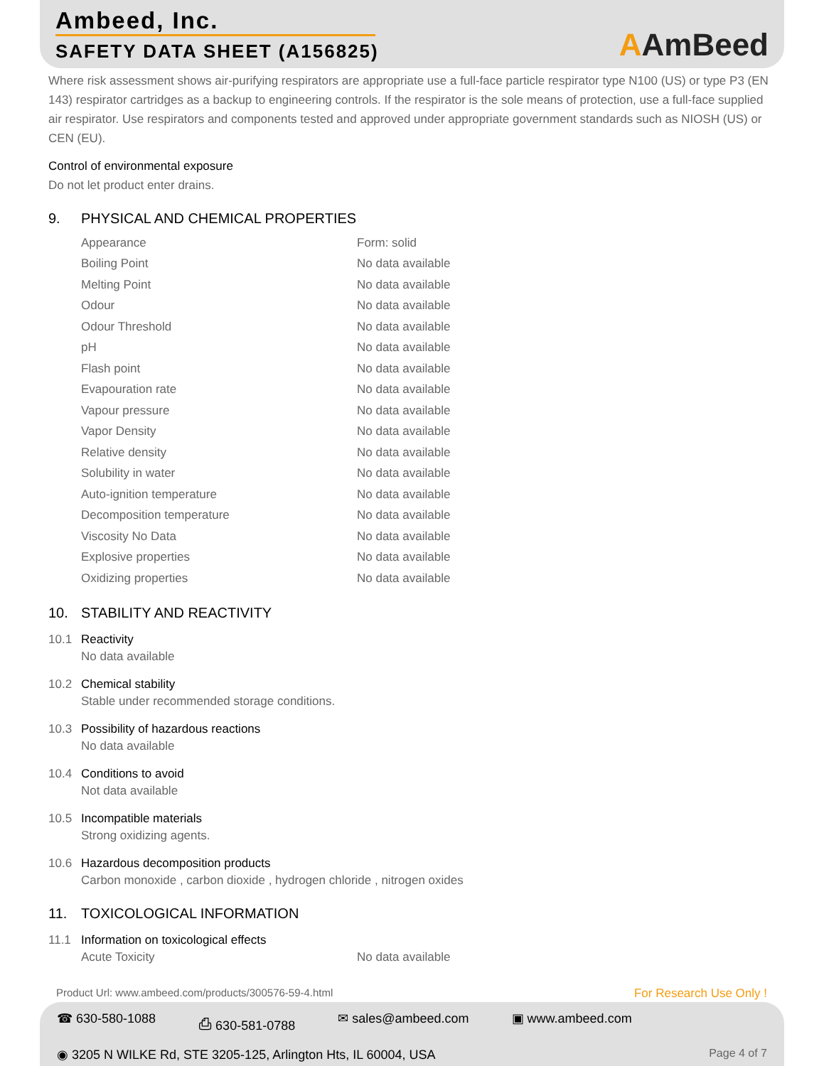Ambeed, Inc.
SAFETY DATA SHEET (A156825)
AAmBeed
Where risk assessment shows air-purifying respirators are appropriate use a full-face particle respirator type N100 (US) or type P3 (EN 143) respirator cartridges as a backup to engineering controls. If the respirator is the sole means of protection, use a full-face supplied air respirator. Use respirators and components tested and approved under appropriate government standards such as NIOSH (US) or CEN (EU).
Control of environmental exposure
Do not let product enter drains.
9. PHYSICAL AND CHEMICAL PROPERTIES
| Appearance | Form: solid |
| Boiling Point | No data available |
| Melting Point | No data available |
| Odour | No data available |
| Odour Threshold | No data available |
| pH | No data available |
| Flash point | No data available |
| Evapouration rate | No data available |
| Vapour pressure | No data available |
| Vapor Density | No data available |
| Relative density | No data available |
| Solubility in water | No data available |
| Auto-ignition temperature | No data available |
| Decomposition temperature | No data available |
| Viscosity No Data | No data available |
| Explosive properties | No data available |
| Oxidizing properties | No data available |
10. STABILITY AND REACTIVITY
10.1 Reactivity
No data available
10.2 Chemical stability
Stable under recommended storage conditions.
10.3 Possibility of hazardous reactions
No data available
10.4 Conditions to avoid
Not data available
10.5 Incompatible materials
Strong oxidizing agents.
10.6 Hazardous decomposition products
Carbon monoxide , carbon dioxide , hydrogen chloride , nitrogen oxides
11. TOXICOLOGICAL INFORMATION
11.1 Information on toxicological effects
| Acute Toxicity | No data available |
Product Url: www.ambeed.com/products/300576-59-4.html For Research Use Only !
☎ 630-580-1088 ⎙ 630-581-0788 ✉ sales@ambeed.com ▣ www.ambeed.com
◉ 3205 N WILKE Rd, STE 3205-125, Arlington Hts, IL 60004, USA Page 4 of 7